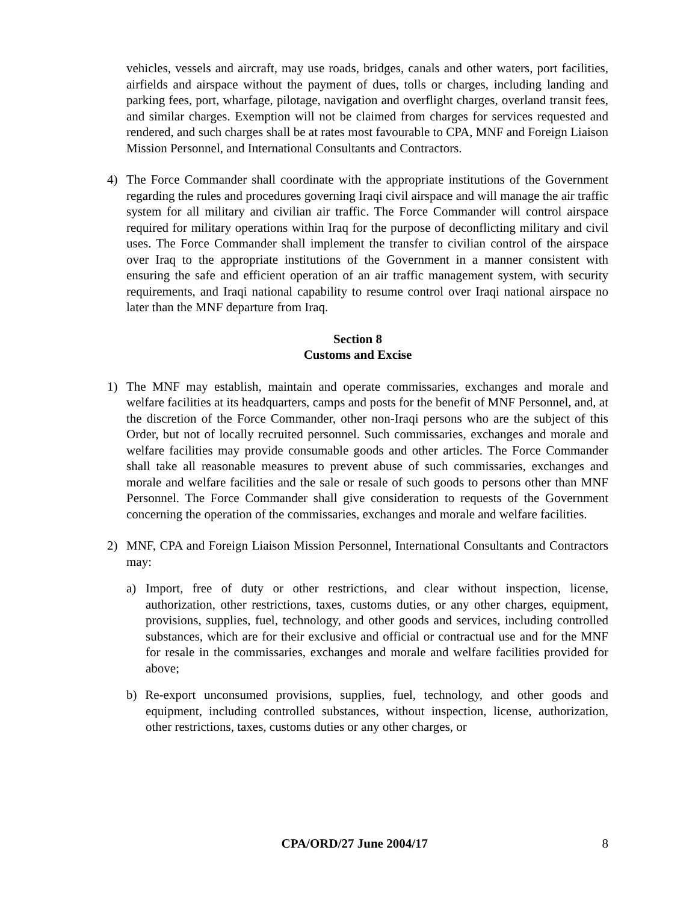vehicles, vessels and aircraft, may use roads, bridges, canals and other waters, port facilities, airfields and airspace without the payment of dues, tolls or charges, including landing and parking fees, port, wharfage, pilotage, navigation and overflight charges, overland transit fees, and similar charges. Exemption will not be claimed from charges for services requested and rendered, and such charges shall be at rates most favourable to CPA, MNF and Foreign Liaison Mission Personnel, and International Consultants and Contractors.
4) The Force Commander shall coordinate with the appropriate institutions of the Government regarding the rules and procedures governing Iraqi civil airspace and will manage the air traffic system for all military and civilian air traffic. The Force Commander will control airspace required for military operations within Iraq for the purpose of deconflicting military and civil uses. The Force Commander shall implement the transfer to civilian control of the airspace over Iraq to the appropriate institutions of the Government in a manner consistent with ensuring the safe and efficient operation of an air traffic management system, with security requirements, and Iraqi national capability to resume control over Iraqi national airspace no later than the MNF departure from Iraq.
Section 8
Customs and Excise
1) The MNF may establish, maintain and operate commissaries, exchanges and morale and welfare facilities at its headquarters, camps and posts for the benefit of MNF Personnel, and, at the discretion of the Force Commander, other non-Iraqi persons who are the subject of this Order, but not of locally recruited personnel. Such commissaries, exchanges and morale and welfare facilities may provide consumable goods and other articles. The Force Commander shall take all reasonable measures to prevent abuse of such commissaries, exchanges and morale and welfare facilities and the sale or resale of such goods to persons other than MNF Personnel. The Force Commander shall give consideration to requests of the Government concerning the operation of the commissaries, exchanges and morale and welfare facilities.
2) MNF, CPA and Foreign Liaison Mission Personnel, International Consultants and Contractors may:
a) Import, free of duty or other restrictions, and clear without inspection, license, authorization, other restrictions, taxes, customs duties, or any other charges, equipment, provisions, supplies, fuel, technology, and other goods and services, including controlled substances, which are for their exclusive and official or contractual use and for the MNF for resale in the commissaries, exchanges and morale and welfare facilities provided for above;
b) Re-export unconsumed provisions, supplies, fuel, technology, and other goods and equipment, including controlled substances, without inspection, license, authorization, other restrictions, taxes, customs duties or any other charges, or
CPA/ORD/27 June 2004/17 8